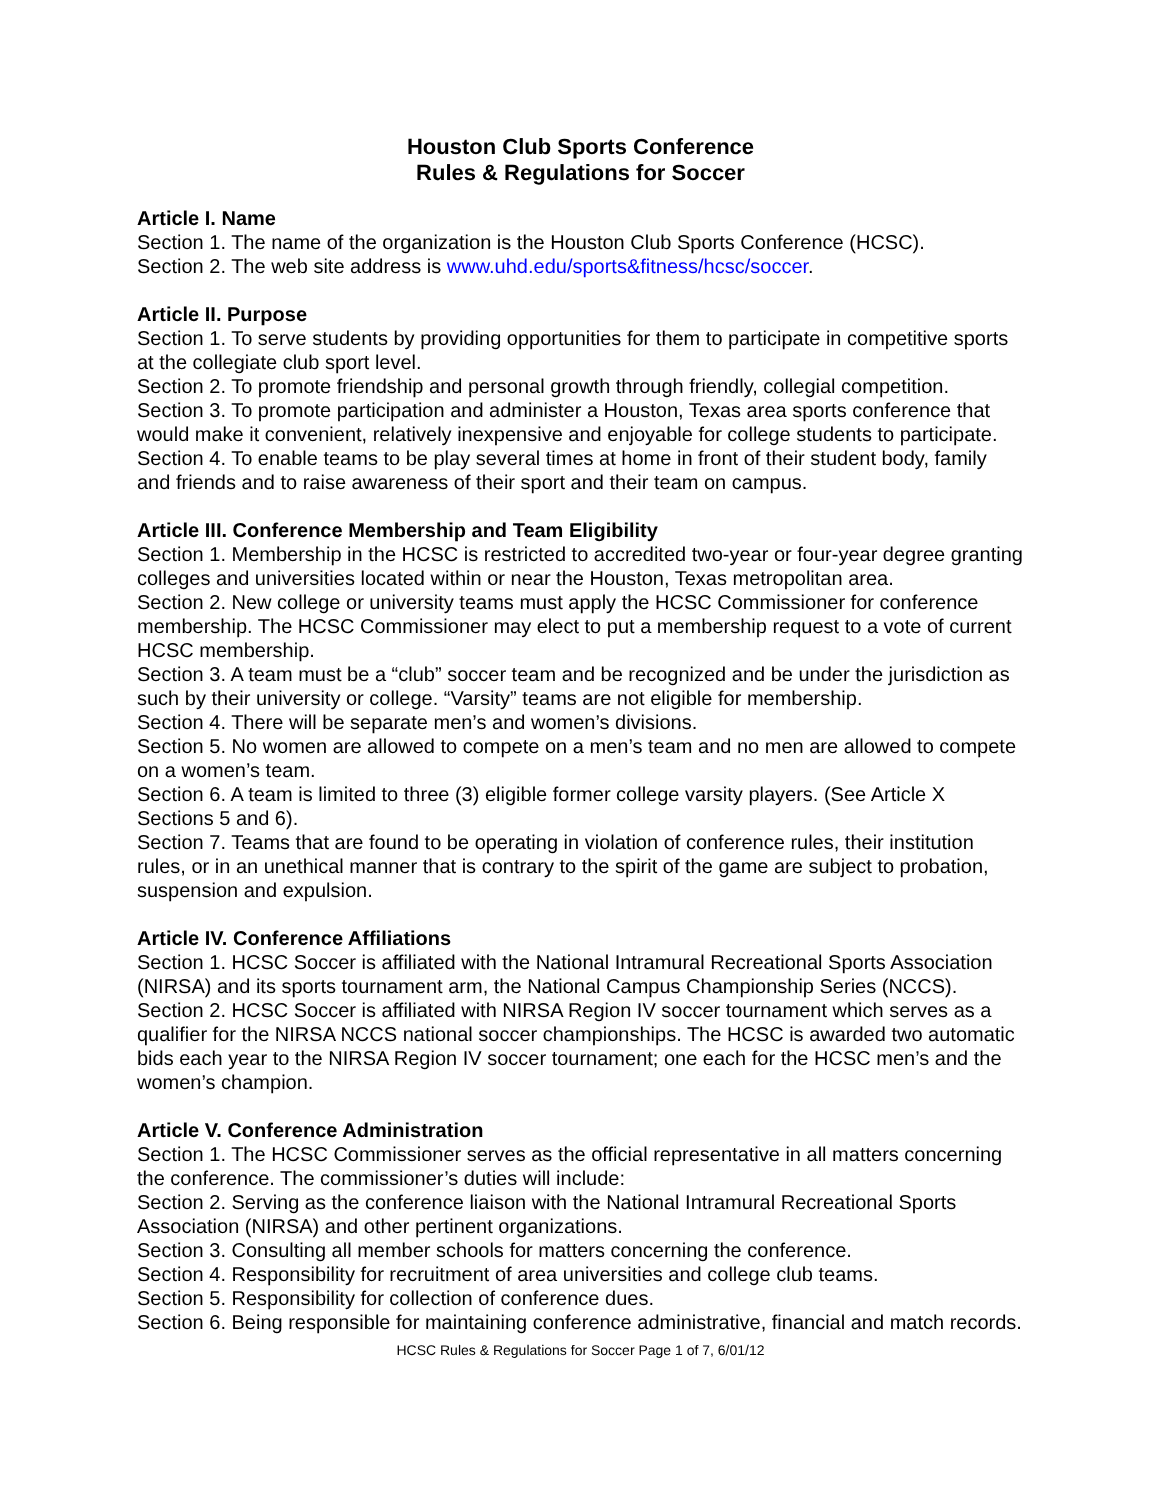Houston Club Sports Conference
Rules & Regulations for Soccer
Article I. Name
Section 1. The name of the organization is the Houston Club Sports Conference (HCSC).
Section 2. The web site address is www.uhd.edu/sports&fitness/hcsc/soccer.
Article II. Purpose
Section 1. To serve students by providing opportunities for them to participate in competitive sports at the collegiate club sport level.
Section 2. To promote friendship and personal growth through friendly, collegial competition.
Section 3. To promote participation and administer a Houston, Texas area sports conference that would make it convenient, relatively inexpensive and enjoyable for college students to participate.
Section 4. To enable teams to be play several times at home in front of their student body, family and friends and to raise awareness of their sport and their team on campus.
Article III. Conference Membership and Team Eligibility
Section 1. Membership in the HCSC is restricted to accredited two-year or four-year degree granting colleges and universities located within or near the Houston, Texas metropolitan area.
Section 2. New college or university teams must apply the HCSC Commissioner for conference membership. The HCSC Commissioner may elect to put a membership request to a vote of current HCSC membership.
Section 3. A team must be a “club” soccer team and be recognized and be under the jurisdiction as such by their university or college. “Varsity” teams are not eligible for membership.
Section 4. There will be separate men’s and women’s divisions.
Section 5. No women are allowed to compete on a men’s team and no men are allowed to compete on a women’s team.
Section 6. A team is limited to three (3) eligible former college varsity players. (See Article X Sections 5 and 6).
Section 7. Teams that are found to be operating in violation of conference rules, their institution rules, or in an unethical manner that is contrary to the spirit of the game are subject to probation, suspension and expulsion.
Article IV. Conference Affiliations
Section 1. HCSC Soccer is affiliated with the National Intramural Recreational Sports Association (NIRSA) and its sports tournament arm, the National Campus Championship Series (NCCS).
Section 2. HCSC Soccer is affiliated with NIRSA Region IV soccer tournament which serves as a qualifier for the NIRSA NCCS national soccer championships. The HCSC is awarded two automatic bids each year to the NIRSA Region IV soccer tournament; one each for the HCSC men’s and the women’s champion.
Article V. Conference Administration
Section 1. The HCSC Commissioner serves as the official representative in all matters concerning the conference. The commissioner’s duties will include:
Section 2. Serving as the conference liaison with the National Intramural Recreational Sports Association (NIRSA) and other pertinent organizations.
Section 3. Consulting all member schools for matters concerning the conference.
Section 4. Responsibility for recruitment of area universities and college club teams.
Section 5. Responsibility for collection of conference dues.
Section 6. Being responsible for maintaining conference administrative, financial and match records.
HCSC Rules & Regulations for Soccer Page 1 of 7, 6/01/12